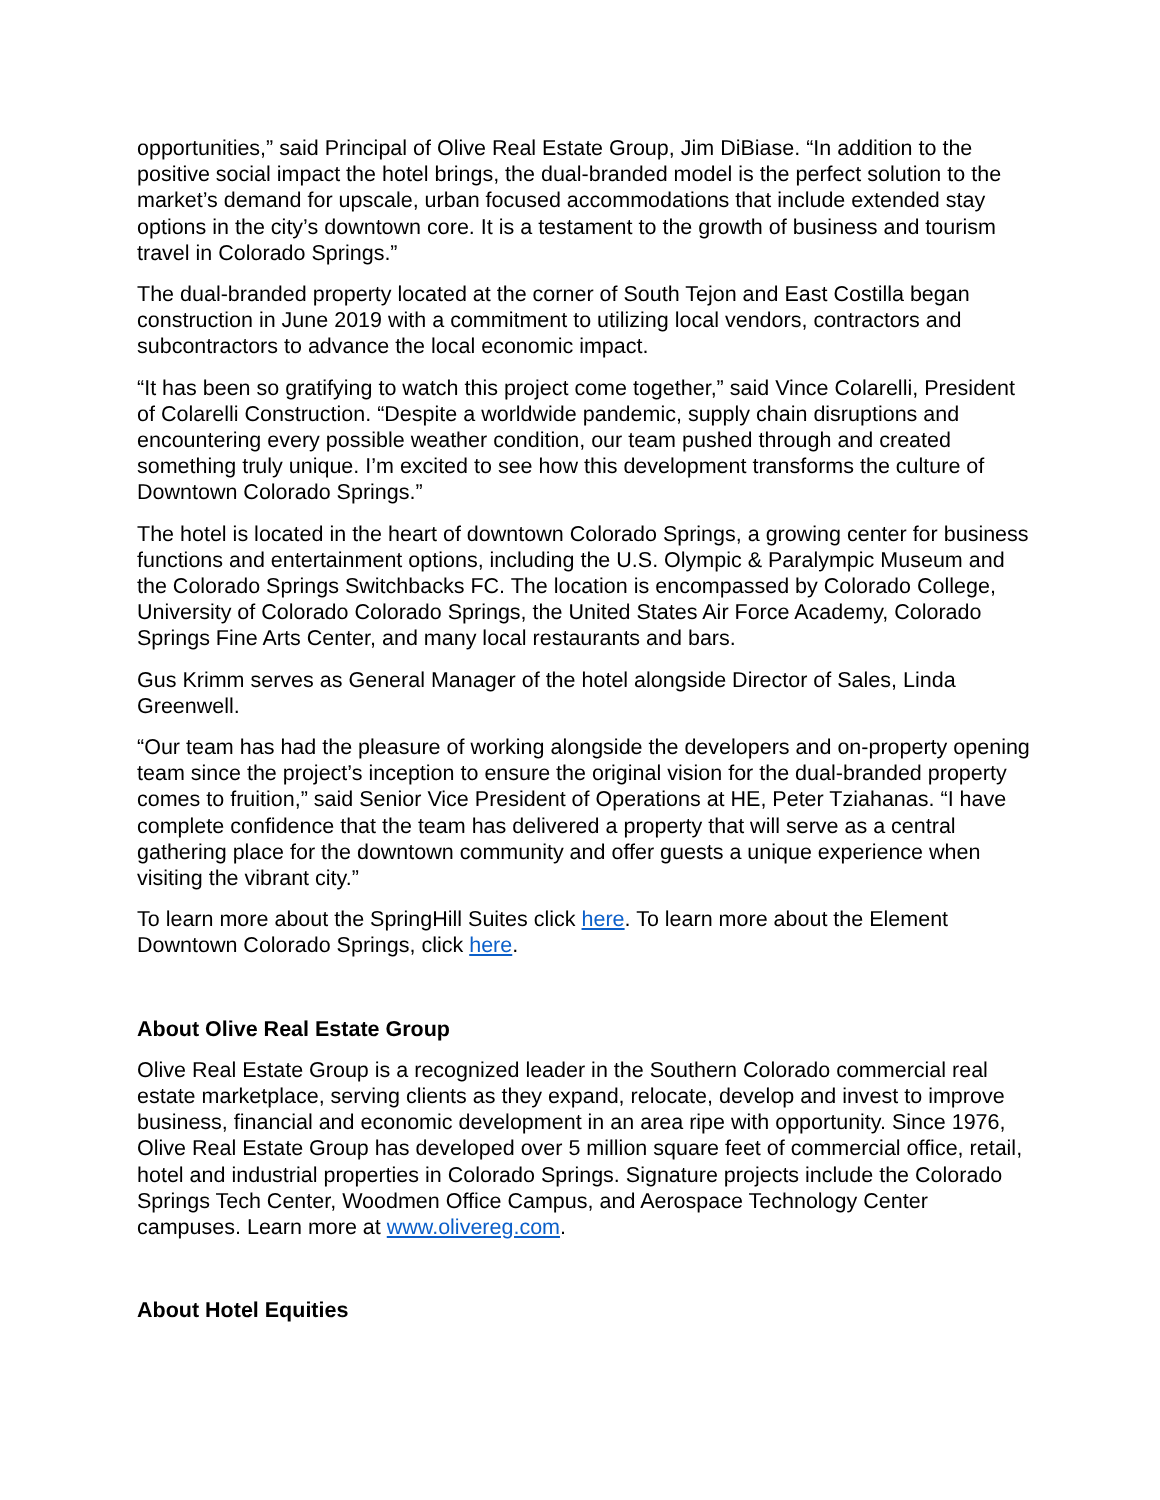opportunities,” said Principal of Olive Real Estate Group, Jim DiBiase. “In addition to the positive social impact the hotel brings, the dual-branded model is the perfect solution to the market’s demand for upscale, urban focused accommodations that include extended stay options in the city’s downtown core. It is a testament to the growth of business and tourism travel in Colorado Springs.”
The dual-branded property located at the corner of South Tejon and East Costilla began construction in June 2019 with a commitment to utilizing local vendors, contractors and subcontractors to advance the local economic impact.
“It has been so gratifying to watch this project come together,” said Vince Colarelli, President of Colarelli Construction. “Despite a worldwide pandemic, supply chain disruptions and encountering every possible weather condition, our team pushed through and created something truly unique. I’m excited to see how this development transforms the culture of Downtown Colorado Springs.”
The hotel is located in the heart of downtown Colorado Springs, a growing center for business functions and entertainment options, including the U.S. Olympic & Paralympic Museum and the Colorado Springs Switchbacks FC. The location is encompassed by Colorado College, University of Colorado Colorado Springs, the United States Air Force Academy, Colorado Springs Fine Arts Center, and many local restaurants and bars.
Gus Krimm serves as General Manager of the hotel alongside Director of Sales, Linda Greenwell.
“Our team has had the pleasure of working alongside the developers and on-property opening team since the project’s inception to ensure the original vision for the dual-branded property comes to fruition,” said Senior Vice President of Operations at HE, Peter Tziahanas. “I have complete confidence that the team has delivered a property that will serve as a central gathering place for the downtown community and offer guests a unique experience when visiting the vibrant city.”
To learn more about the SpringHill Suites click here. To learn more about the Element Downtown Colorado Springs, click here.
About Olive Real Estate Group
Olive Real Estate Group is a recognized leader in the Southern Colorado commercial real estate marketplace, serving clients as they expand, relocate, develop and invest to improve business, financial and economic development in an area ripe with opportunity. Since 1976, Olive Real Estate Group has developed over 5 million square feet of commercial office, retail, hotel and industrial properties in Colorado Springs. Signature projects include the Colorado Springs Tech Center, Woodmen Office Campus, and Aerospace Technology Center campuses. Learn more at www.olivereg.com.
About Hotel Equities